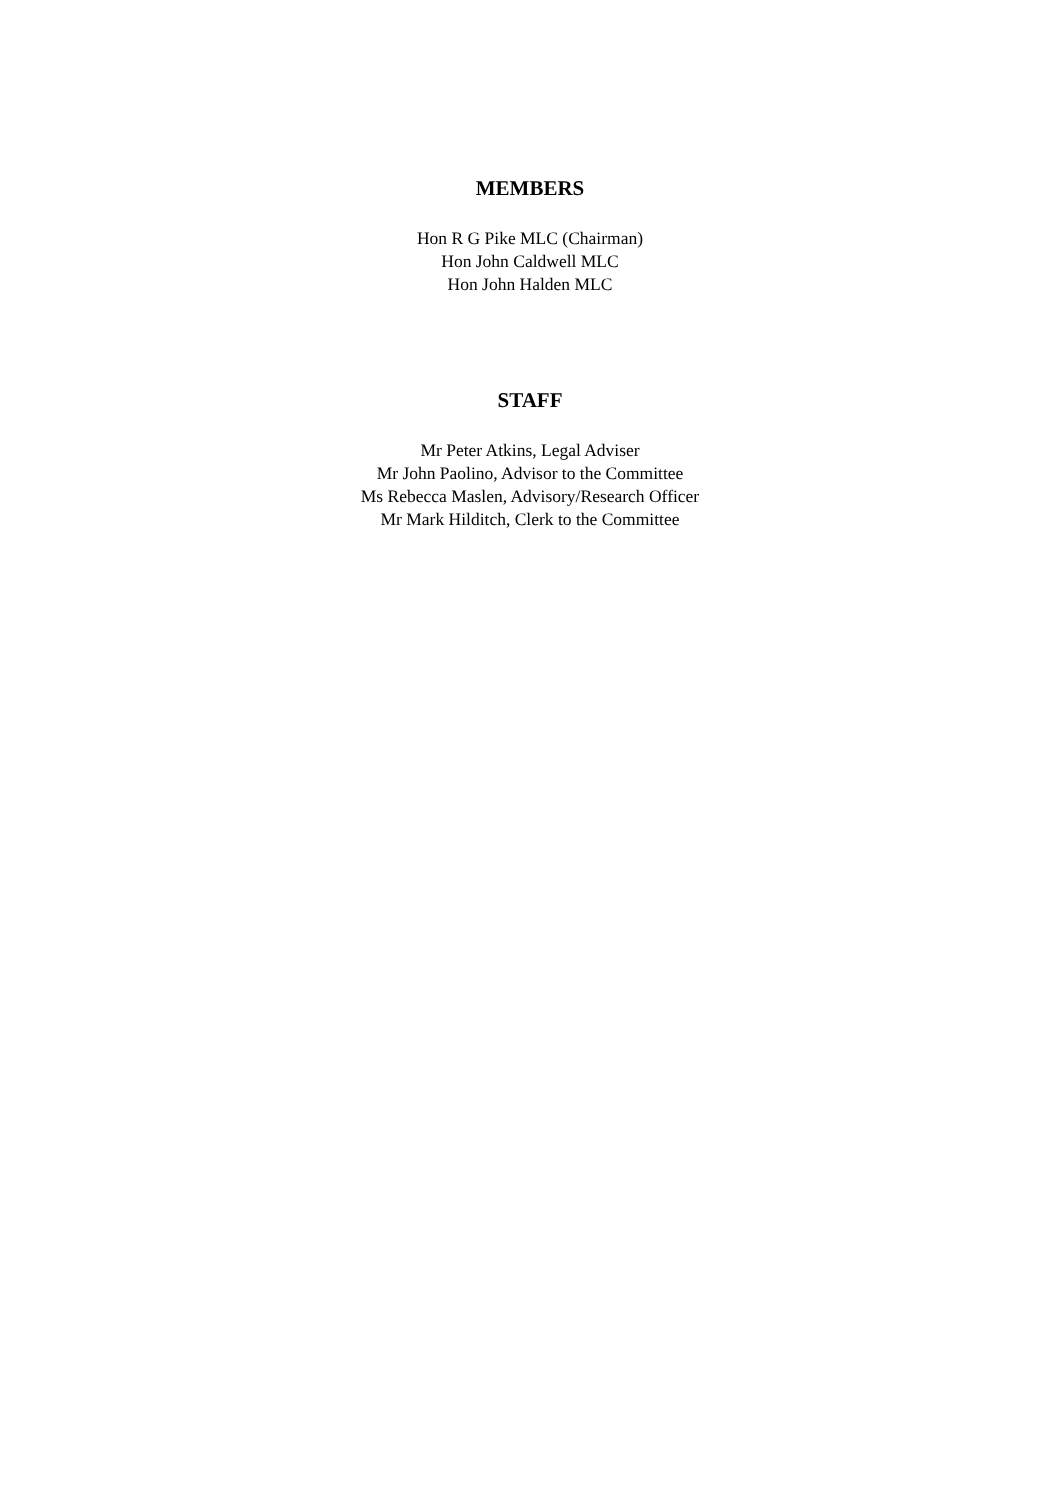MEMBERS
Hon R G Pike MLC (Chairman)
Hon John Caldwell MLC
Hon John Halden MLC
STAFF
Mr Peter Atkins, Legal Adviser
Mr John Paolino, Advisor to the Committee
Ms Rebecca Maslen, Advisory/Research Officer
Mr Mark Hilditch, Clerk to the Committee